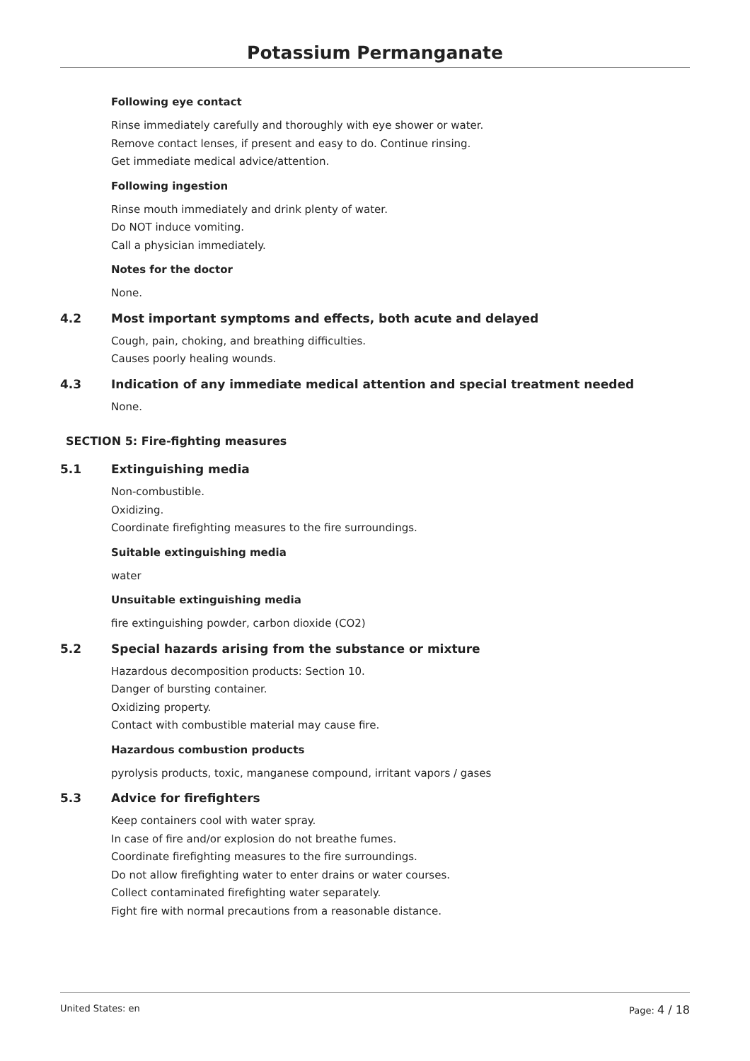Potassium Permanganate
Following eye contact
Rinse immediately carefully and thoroughly with eye shower or water.
Remove contact lenses, if present and easy to do. Continue rinsing.
Get immediate medical advice/attention.
Following ingestion
Rinse mouth immediately and drink plenty of water.
Do NOT induce vomiting.
Call a physician immediately.
Notes for the doctor
None.
4.2 Most important symptoms and effects, both acute and delayed
Cough, pain, choking, and breathing difficulties.
Causes poorly healing wounds.
4.3 Indication of any immediate medical attention and special treatment needed
None.
SECTION 5: Fire-fighting measures
5.1 Extinguishing media
Non-combustible.
Oxidizing.
Coordinate firefighting measures to the fire surroundings.
Suitable extinguishing media
water
Unsuitable extinguishing media
fire extinguishing powder, carbon dioxide (CO2)
5.2 Special hazards arising from the substance or mixture
Hazardous decomposition products: Section 10.
Danger of bursting container.
Oxidizing property.
Contact with combustible material may cause fire.
Hazardous combustion products
pyrolysis products, toxic, manganese compound, irritant vapors / gases
5.3 Advice for firefighters
Keep containers cool with water spray.
In case of fire and/or explosion do not breathe fumes.
Coordinate firefighting measures to the fire surroundings.
Do not allow firefighting water to enter drains or water courses.
Collect contaminated firefighting water separately.
Fight fire with normal precautions from a reasonable distance.
United States: en Page: 4 / 18